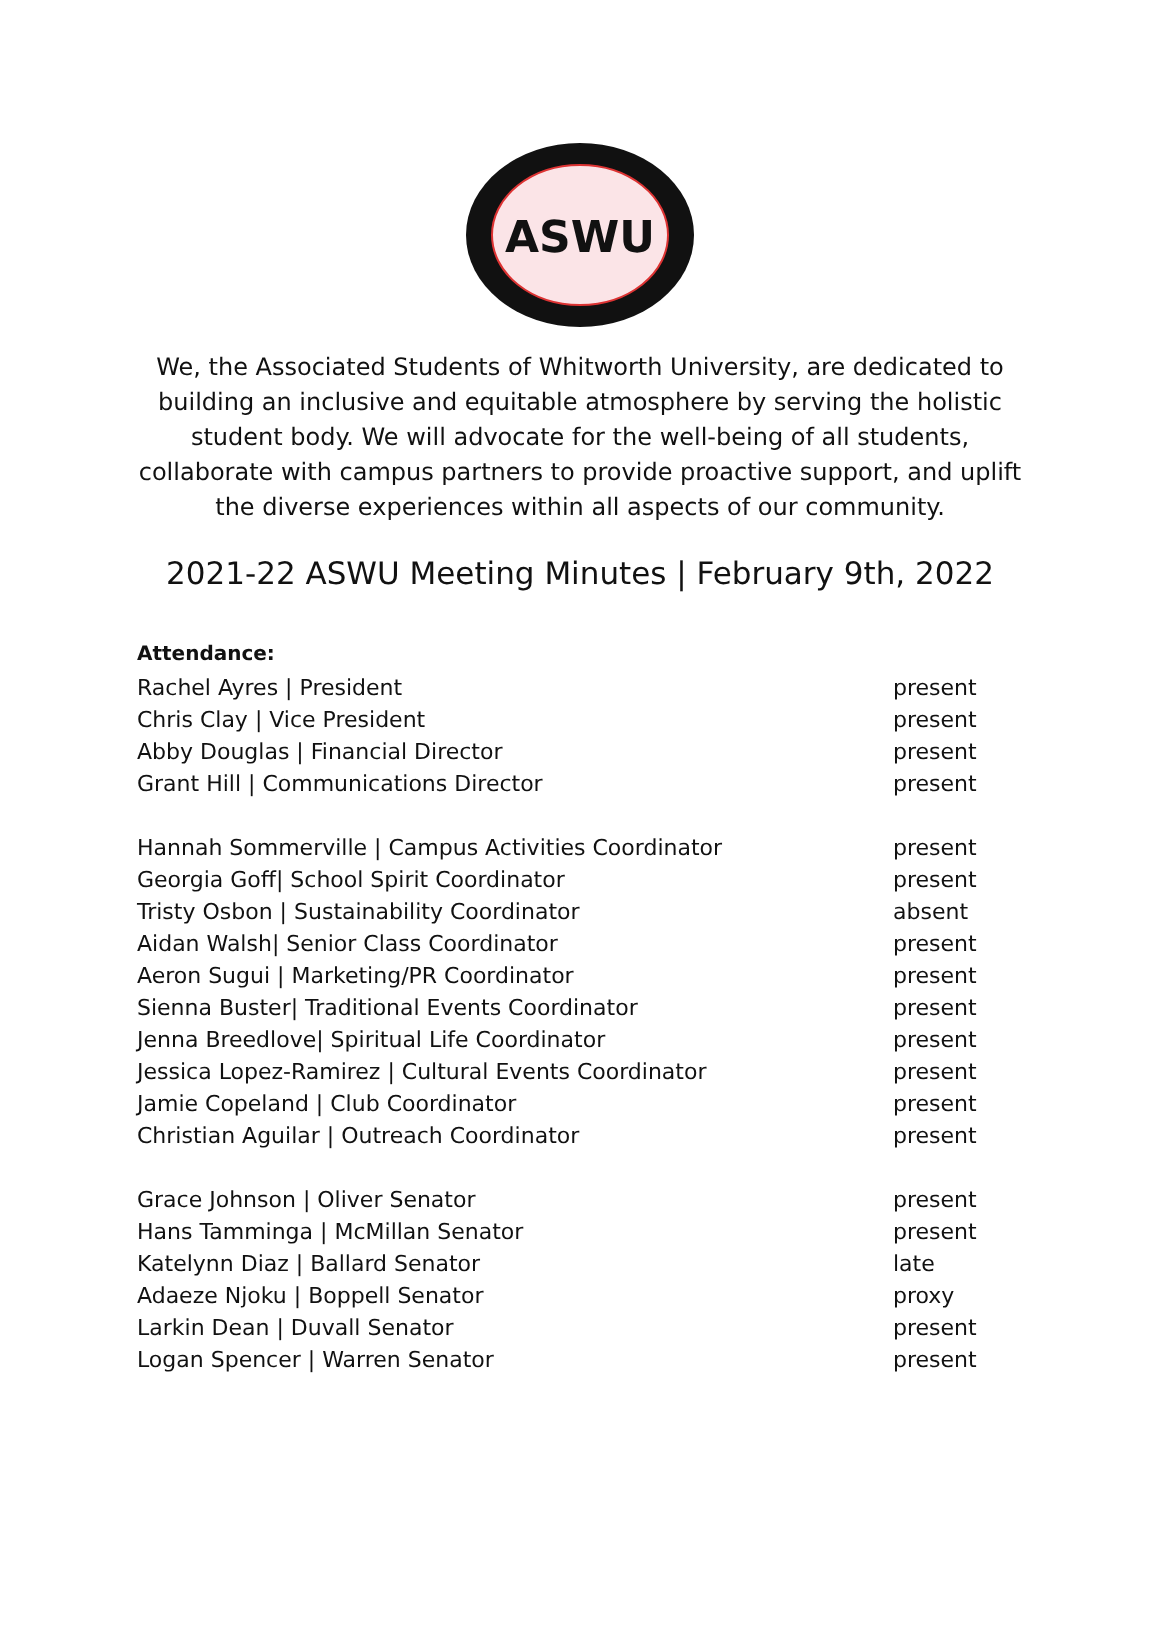ASWU
We, the Associated Students of Whitworth University, are dedicated to building an inclusive and equitable atmosphere by serving the holistic student body. We will advocate for the well-being of all students, collaborate with campus partners to provide proactive support, and uplift the diverse experiences within all aspects of our community.
2021-22 ASWU Meeting Minutes | February 9th, 2022
Attendance:
| Rachel Ayres / President | present |
| Chris Clay / Vice President | present |
| Abby Douglas / Financial Director | present |
| Grant Hill / Communications Director | present |
| Hannah Sommerville / Campus Activities Coordinator | present |
| Georgia Goff/ School Spirit Coordinator | present |
| Tristy Osbon / Sustainability Coordinator | absent |
| Aidan Walsh/ Senior Class Coordinator | present |
| Aeron Sugui / Marketing/PR Coordinator | present |
| Sienna Buster/ Traditional Events Coordinator | present |
| Jenna Breedlove/ Spiritual Life Coordinator | present |
| Jessica Lopez-Ramirez / Cultural Events Coordinator | present |
| Jamie Copeland / Club Coordinator | present |
| Christian Aguilar / Outreach Coordinator | present |
| Grace Johnson / Oliver Senator | present |
| Hans Tamminga / McMillan Senator | present |
| Katelynn Diaz / Ballard Senator | late |
| Adaeze Njoku / Boppell Senator | proxy |
| Larkin Dean / Duvall Senator | present |
| Logan Spencer / Warren Senator | present |